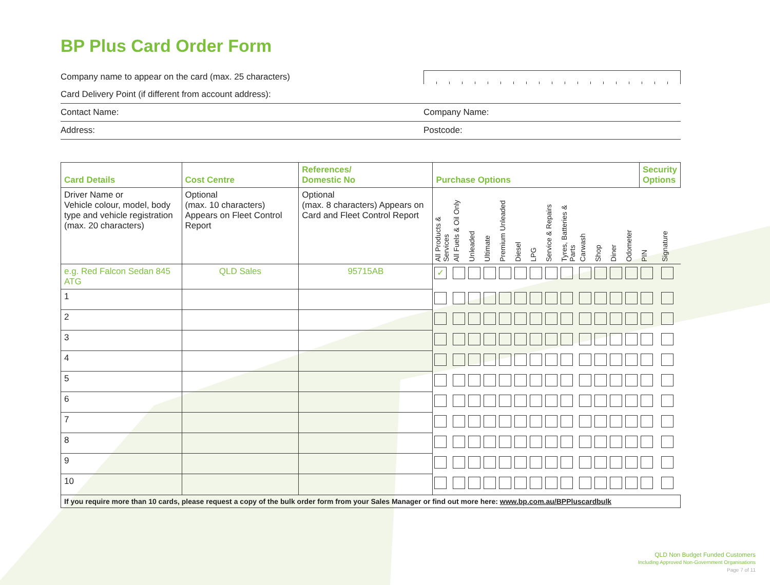BP Plus Card Order Form
Company name to appear on the card (max. 25 characters)
Card Delivery Point (if different from account address):
Contact Name: Company Name:
Address: Postcode:
| Card Details | Cost Centre | References/ Domestic No | Purchase Options | | | | | | | | | | | | | Security Options | |
| --- | --- | --- | --- | --- | --- | --- | --- | --- | --- | --- | --- | --- | --- | --- | --- | --- | --- |
| Driver Name or Vehicle colour, model, body type and vehicle registration (max. 20 characters) | Optional (max. 10 characters) Appears on Fleet Control Report | Optional (max. 8 characters) Appears on Card and Fleet Control Report | All Products & Services | All Fuels & Oil Only | Unleaded | Ultimate | Premium Unleaded | Diesel | LPG | Service & Repairs | Tyres, Batteries & Parts | Carwash | Shop | Diner | Odometer | PIN | Signature |
| e.g. Red Falcon Sedan 845 ATG | QLD Sales | 95715AB | ✓ | | | | | | | | | | | | | | |
| 1 | | | | | | | | | | | | | | | | | |
| 2 | | | | | | | | | | | | | | | | | |
| 3 | | | | | | | | | | | | | | | | | |
| 4 | | | | | | | | | | | | | | | | | |
| 5 | | | | | | | | | | | | | | | | | |
| 6 | | | | | | | | | | | | | | | | | |
| 7 | | | | | | | | | | | | | | | | | |
| 8 | | | | | | | | | | | | | | | | | |
| 9 | | | | | | | | | | | | | | | | | |
| 10 | | | | | | | | | | | | | | | | | |
| If you require more than 10 cards, please request a copy of the bulk order form from your Sales Manager or find out more here: www.bp.com.au/BPPluscardbulk | | | | | | | | | | | | | | | | | |
QLD Non Budget Funded Customers
Including Approved Non-Government Organisations
Page 7 of 11